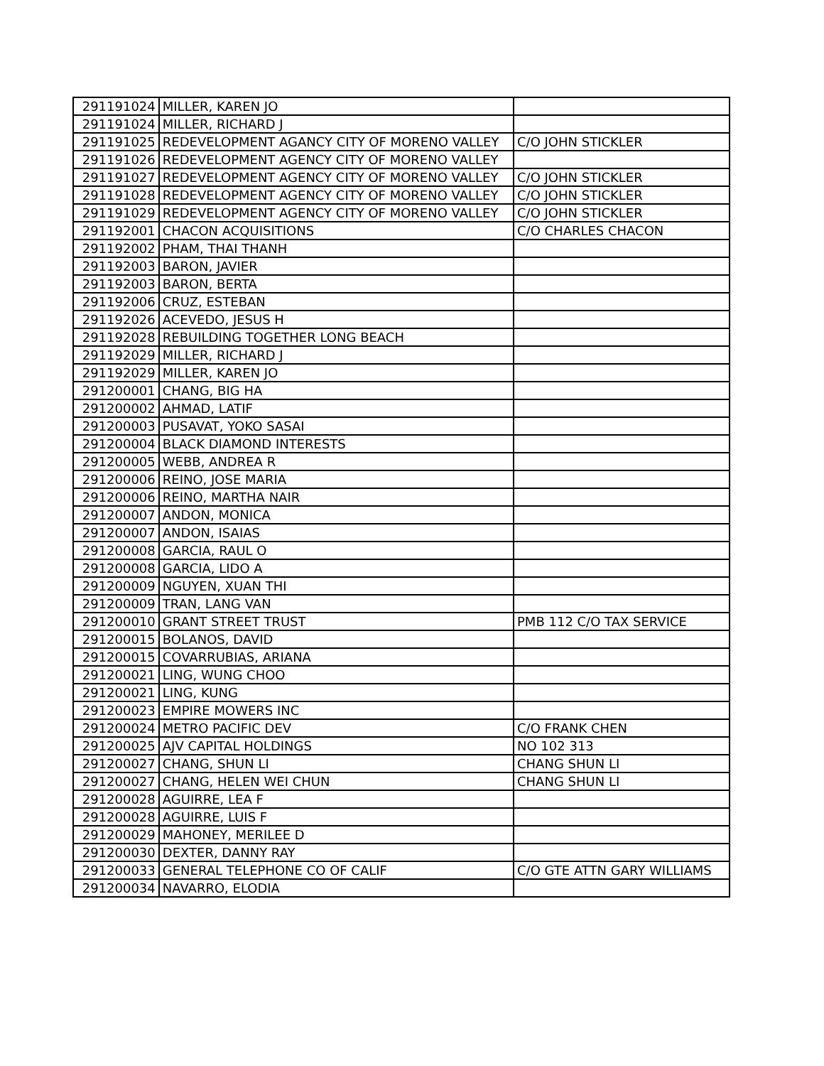| 291191024 | MILLER, KAREN JO | |
| 291191024 | MILLER, RICHARD J | |
| 291191025 | REDEVELOPMENT AGANCY CITY OF MORENO VALLEY | C/O JOHN STICKLER |
| 291191026 | REDEVELOPMENT AGENCY CITY OF MORENO VALLEY | |
| 291191027 | REDEVELOPMENT AGENCY CITY OF MORENO VALLEY | C/O JOHN STICKLER |
| 291191028 | REDEVELOPMENT AGENCY CITY OF MORENO VALLEY | C/O JOHN STICKLER |
| 291191029 | REDEVELOPMENT AGENCY CITY OF MORENO VALLEY | C/O JOHN STICKLER |
| 291192001 | CHACON ACQUISITIONS | C/O CHARLES CHACON |
| 291192002 | PHAM, THAI THANH | |
| 291192003 | BARON, JAVIER | |
| 291192003 | BARON, BERTA | |
| 291192006 | CRUZ, ESTEBAN | |
| 291192026 | ACEVEDO, JESUS H | |
| 291192028 | REBUILDING TOGETHER LONG BEACH | |
| 291192029 | MILLER, RICHARD J | |
| 291192029 | MILLER, KAREN JO | |
| 291200001 | CHANG, BIG HA | |
| 291200002 | AHMAD, LATIF | |
| 291200003 | PUSAVAT, YOKO SASAI | |
| 291200004 | BLACK DIAMOND INTERESTS | |
| 291200005 | WEBB, ANDREA R | |
| 291200006 | REINO, JOSE MARIA | |
| 291200006 | REINO, MARTHA NAIR | |
| 291200007 | ANDON, MONICA | |
| 291200007 | ANDON, ISAIAS | |
| 291200008 | GARCIA, RAUL O | |
| 291200008 | GARCIA, LIDO A | |
| 291200009 | NGUYEN, XUAN THI | |
| 291200009 | TRAN, LANG VAN | |
| 291200010 | GRANT STREET TRUST | PMB 112 C/O TAX SERVICE |
| 291200015 | BOLANOS, DAVID | |
| 291200015 | COVARRUBIAS, ARIANA | |
| 291200021 | LING, WUNG CHOO | |
| 291200021 | LING, KUNG | |
| 291200023 | EMPIRE MOWERS INC | |
| 291200024 | METRO PACIFIC DEV | C/O FRANK CHEN |
| 291200025 | AJV CAPITAL HOLDINGS | NO 102 313 |
| 291200027 | CHANG, SHUN LI | CHANG SHUN LI |
| 291200027 | CHANG, HELEN WEI CHUN | CHANG SHUN LI |
| 291200028 | AGUIRRE, LEA F | |
| 291200028 | AGUIRRE, LUIS F | |
| 291200029 | MAHONEY, MERILEE D | |
| 291200030 | DEXTER, DANNY RAY | |
| 291200033 | GENERAL TELEPHONE CO OF CALIF | C/O GTE ATTN GARY WILLIAMS |
| 291200034 | NAVARRO, ELODIA | |